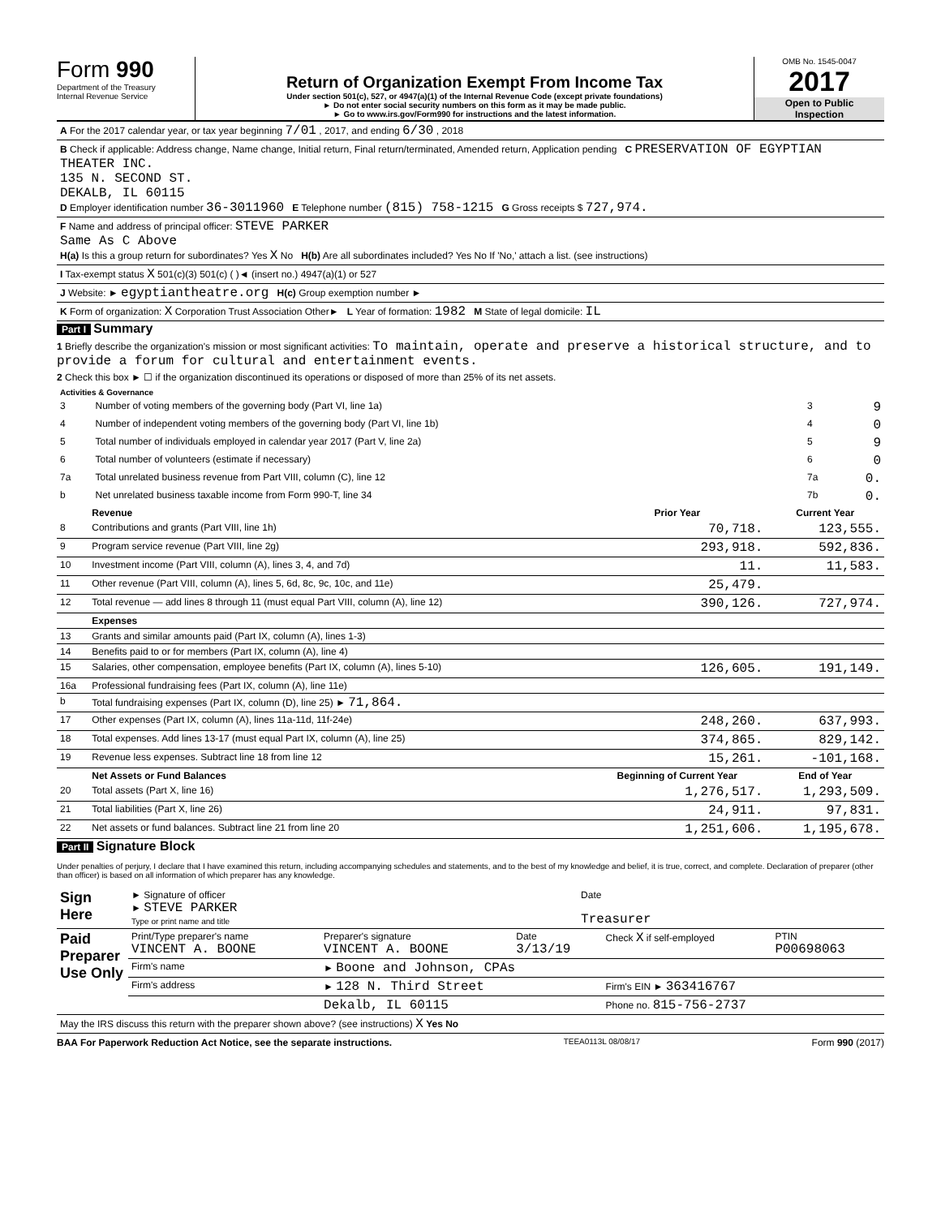Form 990
Department of the Treasury
Internal Revenue Service
Return of Organization Exempt From Income Tax
Under section 501(c), 527, or 4947(a)(1) of the Internal Revenue Code (except private foundations)
► Do not enter social security numbers on this form as it may be made public.
► Go to www.irs.gov/Form990 for instructions and the latest information.
OMB No. 1545-0047
2017
Open to Public
Inspection
| A For the 2017 calendar year, or tax year beginning 7/01 , 2017, and ending 6/30 , 2018 |
| B Check if applicable: Address change, Name change, Initial return, Final return/terminated, Amended return, Application pending C PRESERVATION OF EGYPTIAN THEATER INC. 135 N. SECOND ST. DEKALB, IL 60115 D Employer identification number 36-3011960 E Telephone number (815) 758-1215 G Gross receipts $ 727,974. |
| F Name and address of principal officer: STEVE PARKER Same As C Above H(a) Is this a group return for subordinates? Yes X No H(b) Are all subordinates included? Yes No If 'No,' attach a list. (see instructions) |
| I Tax-exempt status X 501(c)(3) 501(c) ( )◄ (insert no.) 4947(a)(1) or 527 |
| J Website: ► egyptiantheatre.org H(c) Group exemption number ► |
| K Form of organization: X Corporation Trust Association Other► L Year of formation: 1982 M State of legal domicile: IL |
Part I Summary
1 Briefly describe the organization's mission or most significant activities: To maintain, operate and preserve a historical structure, and to provide a forum for cultural and entertainment events.
2 Check this box ► ☐ if the organization discontinued its operations or disposed of more than 25% of its net assets.
| Activities & Governance | | | |
| 3 | Number of voting members of the governing body (Part VI, line 1a) | 3 | 9 |
| 4 | Number of independent voting members of the governing body (Part VI, line 1b) | 4 | 0 |
| 5 | Total number of individuals employed in calendar year 2017 (Part V, line 2a) | 5 | 9 |
| 6 | Total number of volunteers (estimate if necessary) | 6 | 0 |
| 7a | Total unrelated business revenue from Part VIII, column (C), line 12 | 7a | 0. |
| b | Net unrelated business taxable income from Form 990-T, line 34 | 7b | 0. |
| | Revenue | Prior Year | Current Year |
| --- | --- | --- | --- |
| 8 | Contributions and grants (Part VIII, line 1h) | 70,718. | 123,555. |
| 9 | Program service revenue (Part VIII, line 2g) | 293,918. | 592,836. |
| 10 | Investment income (Part VIII, column (A), lines 3, 4, and 7d) | 11. | 11,583. |
| 11 | Other revenue (Part VIII, column (A), lines 5, 6d, 8c, 9c, 10c, and 11e) | 25,479. | |
| 12 | Total revenue — add lines 8 through 11 (must equal Part VIII, column (A), line 12) | 390,126. | 727,974. |
| | Expenses | | |
| 13 | Grants and similar amounts paid (Part IX, column (A), lines 1-3) | | |
| 14 | Benefits paid to or for members (Part IX, column (A), line 4) | | |
| 15 | Salaries, other compensation, employee benefits (Part IX, column (A), lines 5-10) | 126,605. | 191,149. |
| 16a | Professional fundraising fees (Part IX, column (A), line 11e) | | |
| b | Total fundraising expenses (Part IX, column (D), line 25) ► 71,864. | | |
| 17 | Other expenses (Part IX, column (A), lines 11a-11d, 11f-24e) | 248,260. | 637,993. |
| 18 | Total expenses. Add lines 13-17 (must equal Part IX, column (A), line 25) | 374,865. | 829,142. |
| 19 | Revenue less expenses. Subtract line 18 from line 12 | 15,261. | -101,168. |
| | Net Assets or Fund Balances | Beginning of Current Year | End of Year |
| 20 | Total assets (Part X, line 16) | 1,276,517. | 1,293,509. |
| 21 | Total liabilities (Part X, line 26) | 24,911. | 97,831. |
| 22 | Net assets or fund balances. Subtract line 21 from line 20 | 1,251,606. | 1,195,678. |
Part II Signature Block
Under penalties of perjury, I declare that I have examined this return, including accompanying schedules and statements, and to the best of my knowledge and belief, it is true, correct, and complete. Declaration of preparer (other than officer) is based on all information of which preparer has any knowledge.
| Sign Here | ► Signature of officer ► STEVE PARKER Type or print name and title | Date Treasurer |
| Paid Preparer Use Only | Print/Type preparer's name VINCENT A. BOONE | Preparer's signature VINCENT A. BOONE | Date 3/13/19 | Check X if self-employed | PTIN P00698063 |
| | Firm's name | ► Boone and Johnson, CPAs | | | |
| | Firm's address | ► 128 N. Third Street | | Firm's EIN ► 363416767 | |
| | | Dekalb, IL 60115 | | Phone no. 815-756-2737 | |
| May the IRS discuss this return with the preparer shown above? (see instructions) X Yes No | | | | | |
BAA For Paperwork Reduction Act Notice, see the separate instructions. TEEA0113L 08/08/17 Form 990 (2017)